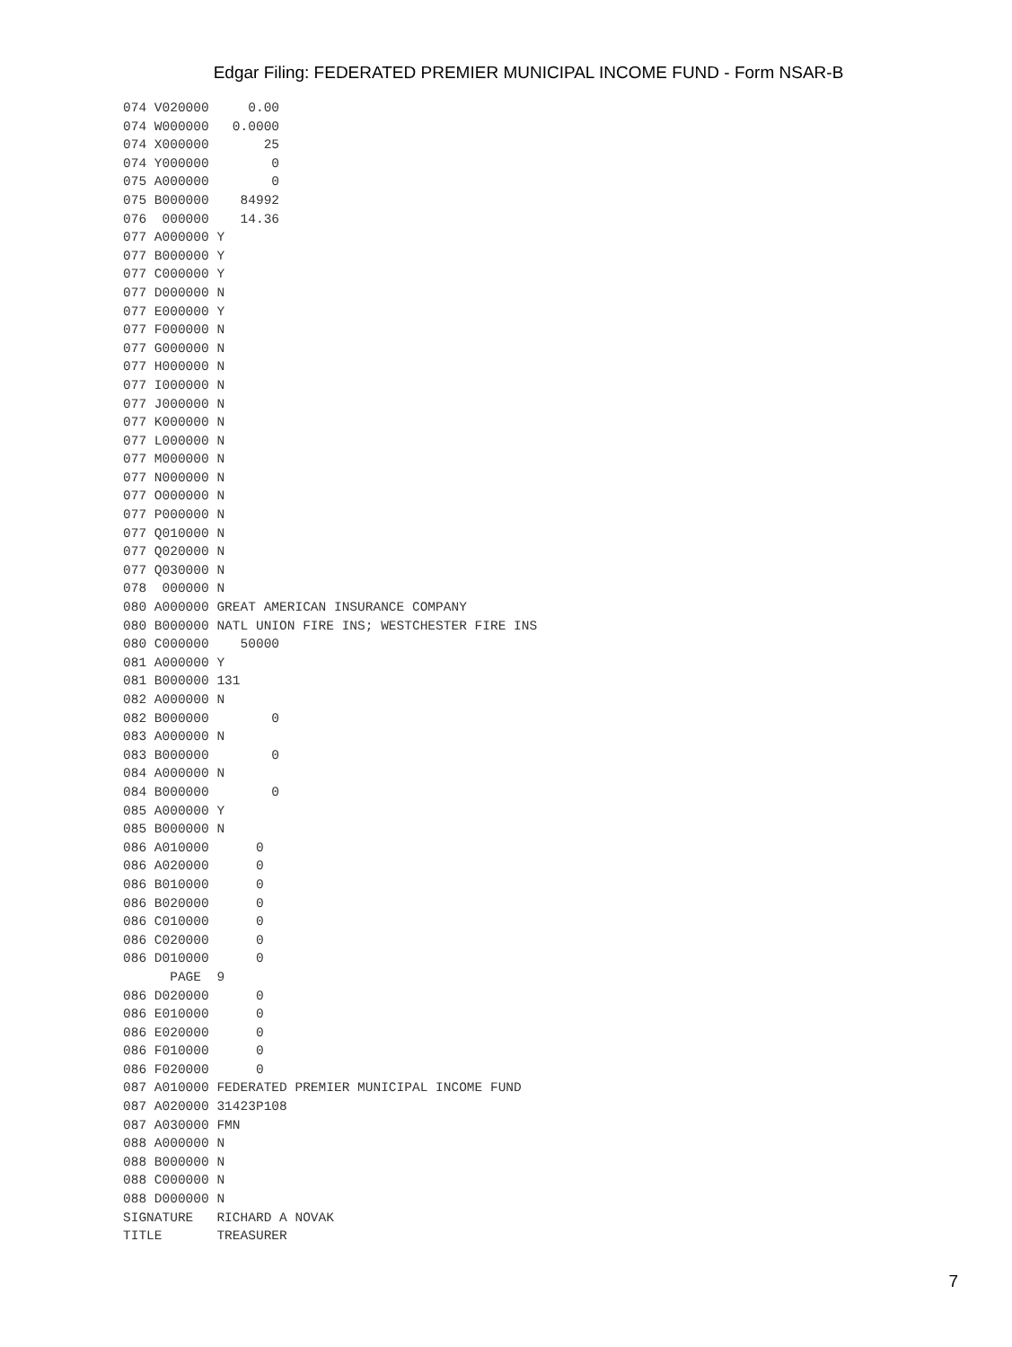Edgar Filing: FEDERATED PREMIER MUNICIPAL INCOME FUND - Form NSAR-B
074 V020000     0.00
074 W000000   0.0000
074 X000000       25
074 Y000000        0
075 A000000        0
075 B000000    84992
076  000000    14.36
077 A000000 Y
077 B000000 Y
077 C000000 Y
077 D000000 N
077 E000000 Y
077 F000000 N
077 G000000 N
077 H000000 N
077 I000000 N
077 J000000 N
077 K000000 N
077 L000000 N
077 M000000 N
077 N000000 N
077 O000000 N
077 P000000 N
077 Q010000 N
077 Q020000 N
077 Q030000 N
078  000000 N
080 A000000 GREAT AMERICAN INSURANCE COMPANY
080 B000000 NATL UNION FIRE INS; WESTCHESTER FIRE INS
080 C000000    50000
081 A000000 Y
081 B000000 131
082 A000000 N
082 B000000        0
083 A000000 N
083 B000000        0
084 A000000 N
084 B000000        0
085 A000000 Y
085 B000000 N
086 A010000      0
086 A020000      0
086 B010000      0
086 B020000      0
086 C010000      0
086 C020000      0
086 D010000      0
      PAGE  9
086 D020000      0
086 E010000      0
086 E020000      0
086 F010000      0
086 F020000      0
087 A010000 FEDERATED PREMIER MUNICIPAL INCOME FUND
087 A020000 31423P108
087 A030000 FMN
088 A000000 N
088 B000000 N
088 C000000 N
088 D000000 N
SIGNATURE   RICHARD A NOVAK
TITLE       TREASURER
7